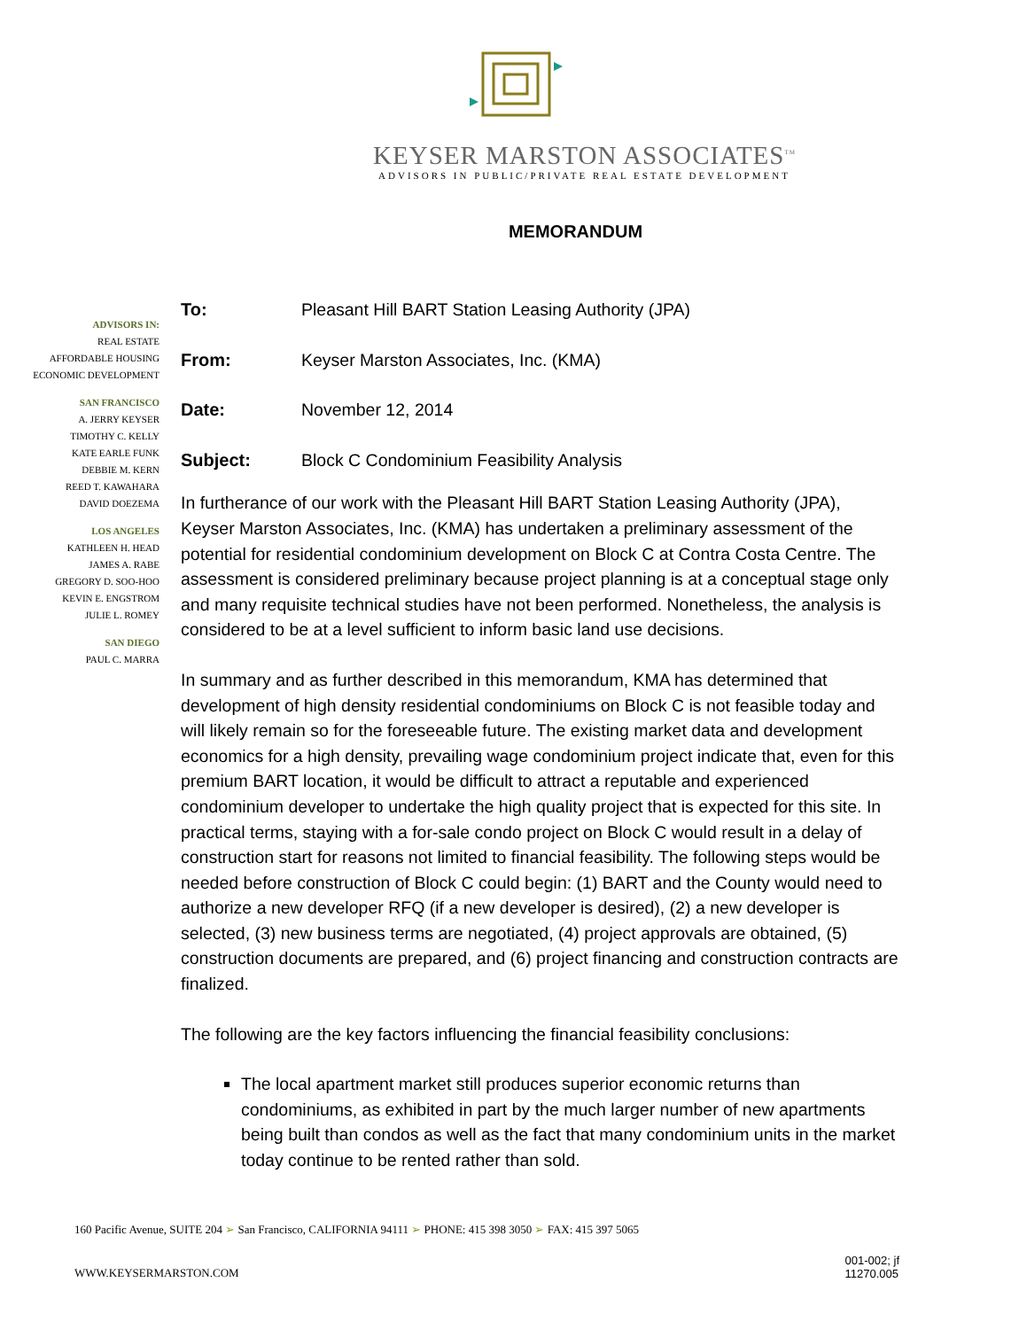KEYSER MARSTON ASSOCIATES<sup>TM</sup>
ADVISORS IN PUBLIC/PRIVATE REAL ESTATE DEVELOPMENT
MEMORANDUM
ADVISORS IN:
REAL ESTATE
AFFORDABLE HOUSING
ECONOMIC DEVELOPMENT
SAN FRANCISCO
A. JERRY KEYSER
TIMOTHY C. KELLY
KATE EARLE FUNK
DEBBIE M. KERN
REED T. KAWAHARA
DAVID DOEZEMA
LOS ANGELES
KATHLEEN H. HEAD
JAMES A. RABE
GREGORY D. SOO-HOO
KEVIN E. ENGSTROM
JULIE L. ROMEY
SAN DIEGO
PAUL C. MARRA
To: Pleasant Hill BART Station Leasing Authority (JPA)
From: Keyser Marston Associates, Inc. (KMA)
Date: November 12, 2014
Subject: Block C Condominium Feasibility Analysis
In furtherance of our work with the Pleasant Hill BART Station Leasing Authority (JPA), Keyser Marston Associates, Inc. (KMA) has undertaken a preliminary assessment of the potential for residential condominium development on Block C at Contra Costa Centre. The assessment is considered preliminary because project planning is at a conceptual stage only and many requisite technical studies have not been performed. Nonetheless, the analysis is considered to be at a level sufficient to inform basic land use decisions.
In summary and as further described in this memorandum, KMA has determined that development of high density residential condominiums on Block C is not feasible today and will likely remain so for the foreseeable future. The existing market data and development economics for a high density, prevailing wage condominium project indicate that, even for this premium BART location, it would be difficult to attract a reputable and experienced condominium developer to undertake the high quality project that is expected for this site. In practical terms, staying with a for-sale condo project on Block C would result in a delay of construction start for reasons not limited to financial feasibility. The following steps would be needed before construction of Block C could begin: (1) BART and the County would need to authorize a new developer RFQ (if a new developer is desired), (2) a new developer is selected, (3) new business terms are negotiated, (4) project approvals are obtained, (5) construction documents are prepared, and (6) project financing and construction contracts are finalized.
The following are the key factors influencing the financial feasibility conclusions:
The local apartment market still produces superior economic returns than condominiums, as exhibited in part by the much larger number of new apartments being built than condos as well as the fact that many condominium units in the market today continue to be rented rather than sold.
160 Pacific Avenue, SUITE 204 ➢ San Francisco, CALIFORNIA 94111 ➢ PHONE: 415 398 3050 ➢ FAX: 415 397 5065
WWW.KEYSERMARSTON.COM 001-002; jf
11270.005